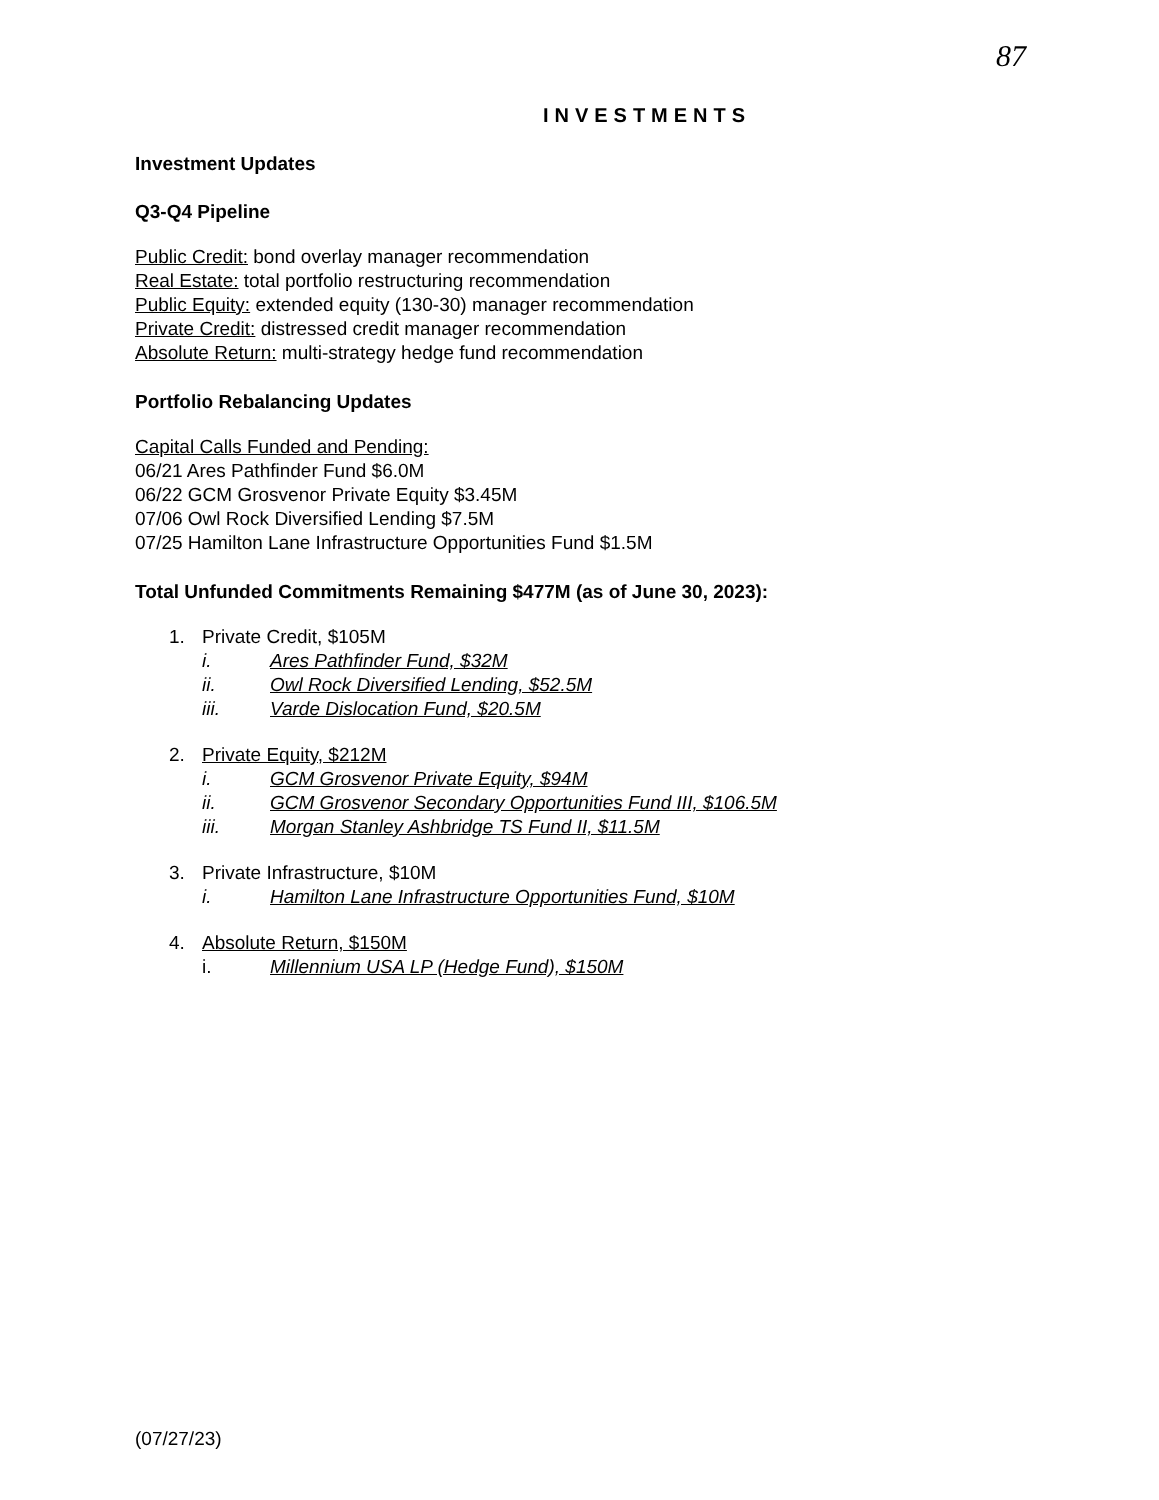87
INVESTMENTS
Investment Updates
Q3-Q4 Pipeline
Public Credit: bond overlay manager recommendation
Real Estate: total portfolio restructuring recommendation
Public Equity: extended equity (130-30) manager recommendation
Private Credit: distressed credit manager recommendation
Absolute Return: multi-strategy hedge fund recommendation
Portfolio Rebalancing Updates
Capital Calls Funded and Pending:
06/21 Ares Pathfinder Fund $6.0M
06/22 GCM Grosvenor Private Equity $3.45M
07/06 Owl Rock Diversified Lending $7.5M
07/25 Hamilton Lane Infrastructure Opportunities Fund $1.5M
Total Unfunded Commitments Remaining $477M (as of June 30, 2023):
1. Private Credit, $105M
i. Ares Pathfinder Fund, $32M
ii. Owl Rock Diversified Lending, $52.5M
iii. Varde Dislocation Fund, $20.5M
2. Private Equity, $212M
i. GCM Grosvenor Private Equity, $94M
ii. GCM Grosvenor Secondary Opportunities Fund III, $106.5M
iii. Morgan Stanley Ashbridge TS Fund II, $11.5M
3. Private Infrastructure, $10M
i. Hamilton Lane Infrastructure Opportunities Fund, $10M
4. Absolute Return, $150M
i. Millennium USA LP (Hedge Fund), $150M
(07/27/23)